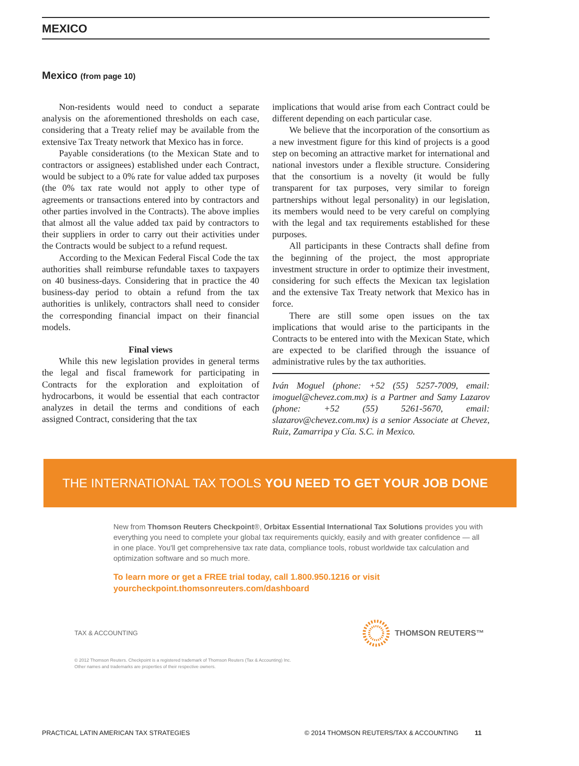MEXICO
Mexico (from page 10)
Non-residents would need to conduct a separate analysis on the aforementioned thresholds on each case, considering that a Treaty relief may be available from the extensive Tax Treaty network that Mexico has in force.
Payable considerations (to the Mexican State and to contractors or assignees) established under each Contract, would be subject to a 0% rate for value added tax purposes (the 0% tax rate would not apply to other type of agreements or transactions entered into by contractors and other parties involved in the Contracts). The above implies that almost all the value added tax paid by contractors to their suppliers in order to carry out their activities under the Contracts would be subject to a refund request.
According to the Mexican Federal Fiscal Code the tax authorities shall reimburse refundable taxes to taxpayers on 40 business-days. Considering that in practice the 40 business-day period to obtain a refund from the tax authorities is unlikely, contractors shall need to consider the corresponding financial impact on their financial models.
Final views
While this new legislation provides in general terms the legal and fiscal framework for participating in Contracts for the exploration and exploitation of hydrocarbons, it would be essential that each contractor analyzes in detail the terms and conditions of each assigned Contract, considering that the tax
implications that would arise from each Contract could be different depending on each particular case.
We believe that the incorporation of the consortium as a new investment figure for this kind of projects is a good step on becoming an attractive market for international and national investors under a flexible structure. Considering that the consortium is a novelty (it would be fully transparent for tax purposes, very similar to foreign partnerships without legal personality) in our legislation, its members would need to be very careful on complying with the legal and tax requirements established for these purposes.
All participants in these Contracts shall define from the beginning of the project, the most appropriate investment structure in order to optimize their investment, considering for such effects the Mexican tax legislation and the extensive Tax Treaty network that Mexico has in force.
There are still some open issues on the tax implications that would arise to the participants in the Contracts to be entered into with the Mexican State, which are expected to be clarified through the issuance of administrative rules by the tax authorities.
Iván Moguel (phone: +52 (55) 5257-7009, email: imoguel@chevez.com.mx) is a Partner and Samy Lazarov (phone: +52 (55) 5261-5670, email: slazarov@chevez.com.mx) is a senior Associate at Chevez, Ruiz, Zamarripa y Cía. S.C. in Mexico.
THE INTERNATIONAL TAX TOOLS YOU NEED TO GET YOUR JOB DONE
New from Thomson Reuters Checkpoint®, Orbitax Essential International Tax Solutions provides you with everything you need to complete your global tax requirements quickly, easily and with greater confidence — all in one place. You'll get comprehensive tax rate data, compliance tools, robust worldwide tax calculation and optimization software and so much more.
To learn more or get a FREE trial today, call 1.800.950.1216 or visit
yourcheckpoint.thomsonreuters.com/dashboard
TAX & ACCOUNTING THOMSON REUTERS™
© 2012 Thomson Reuters. Checkpoint is a registered trademark of Thomson Reuters (Tax & Accounting) Inc. Other names and trademarks are properties of their respective owners.
PRACTICAL LATIN AMERICAN TAX STRATEGIES © 2014 THOMSON REUTERS/TAX & ACCOUNTING 11